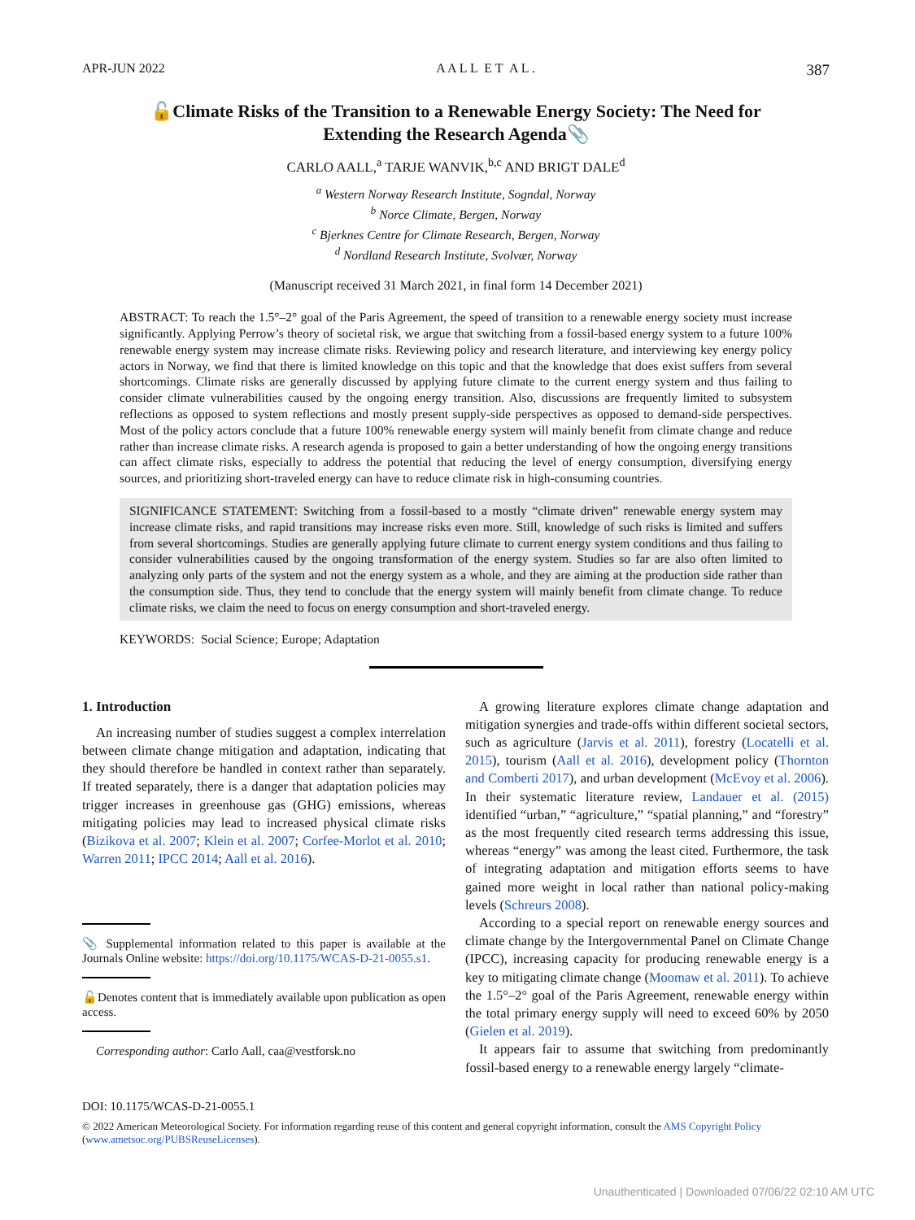APR-JUN 2022 A A L L E T A L . 387
🔓Climate Risks of the Transition to a Renewable Energy Society: The Need for Extending the Research Agenda📎
CARLO AALL,<sup>a</sup> TARJE WANVIK,<sup>b,c</sup> AND BRIGT DALE<sup>d</sup>
<sup>a</sup> Western Norway Research Institute, Sogndal, Norway
<sup>b</sup> Norce Climate, Bergen, Norway
<sup>c</sup> Bjerknes Centre for Climate Research, Bergen, Norway
<sup>d</sup> Nordland Research Institute, Svolvær, Norway
(Manuscript received 31 March 2021, in final form 14 December 2021)
ABSTRACT: To reach the 1.5°–2° goal of the Paris Agreement, the speed of transition to a renewable energy society must increase significantly. Applying Perrow’s theory of societal risk, we argue that switching from a fossil-based energy system to a future 100% renewable energy system may increase climate risks. Reviewing policy and research literature, and interviewing key energy policy actors in Norway, we find that there is limited knowledge on this topic and that the knowledge that does exist suffers from several shortcomings. Climate risks are generally discussed by applying future climate to the current energy system and thus failing to consider climate vulnerabilities caused by the ongoing energy transition. Also, discussions are frequently limited to subsystem reflections as opposed to system reflections and mostly present supply-side perspectives as opposed to demand-side perspectives. Most of the policy actors conclude that a future 100% renewable energy system will mainly benefit from climate change and reduce rather than increase climate risks. A research agenda is proposed to gain a better understanding of how the ongoing energy transitions can affect climate risks, especially to address the potential that reducing the level of energy consumption, diversifying energy sources, and prioritizing short-traveled energy can have to reduce climate risk in high-consuming countries.
SIGNIFICANCE STATEMENT: Switching from a fossil-based to a mostly “climate driven” renewable energy system may increase climate risks, and rapid transitions may increase risks even more. Still, knowledge of such risks is limited and suffers from several shortcomings. Studies are generally applying future climate to current energy system conditions and thus failing to consider vulnerabilities caused by the ongoing transformation of the energy system. Studies so far are also often limited to analyzing only parts of the system and not the energy system as a whole, and they are aiming at the production side rather than the consumption side. Thus, they tend to conclude that the energy system will mainly benefit from climate change. To reduce climate risks, we claim the need to focus on energy consumption and short-traveled energy.
KEYWORDS: Social Science; Europe; Adaptation
1. Introduction
An increasing number of studies suggest a complex interrelation between climate change mitigation and adaptation, indicating that they should therefore be handled in context rather than separately. If treated separately, there is a danger that adaptation policies may trigger increases in greenhouse gas (GHG) emissions, whereas mitigating policies may lead to increased physical climate risks (Bizikova et al. 2007; Klein et al. 2007; Corfee-Morlot et al. 2010; Warren 2011; IPCC 2014; Aall et al. 2016).
📎 Supplemental information related to this paper is available at the Journals Online website: https://doi.org/10.1175/WCAS-D-21-0055.s1.
🔓Denotes content that is immediately available upon publication as open access.
Corresponding author: Carlo Aall, caa@vestforsk.no
A growing literature explores climate change adaptation and mitigation synergies and trade-offs within different societal sectors, such as agriculture (Jarvis et al. 2011), forestry (Locatelli et al. 2015), tourism (Aall et al. 2016), development policy (Thornton and Comberti 2017), and urban development (McEvoy et al. 2006). In their systematic literature review, Landauer et al. (2015) identified “urban,” “agriculture,” “spatial planning,” and “forestry” as the most frequently cited research terms addressing this issue, whereas “energy” was among the least cited. Furthermore, the task of integrating adaptation and mitigation efforts seems to have gained more weight in local rather than national policy-making levels (Schreurs 2008).
According to a special report on renewable energy sources and climate change by the Intergovernmental Panel on Climate Change (IPCC), increasing capacity for producing renewable energy is a key to mitigating climate change (Moomaw et al. 2011). To achieve the 1.5°–2° goal of the Paris Agreement, renewable energy within the total primary energy supply will need to exceed 60% by 2050 (Gielen et al. 2019).
It appears fair to assume that switching from predominantly fossil-based energy to a renewable energy largely “climate-
DOI: 10.1175/WCAS-D-21-0055.1
© 2022 American Meteorological Society. For information regarding reuse of this content and general copyright information, consult the AMS Copyright Policy (www.ametsoc.org/PUBSReuseLicenses).
Unauthenticated | Downloaded 07/06/22 02:10 AM UTC